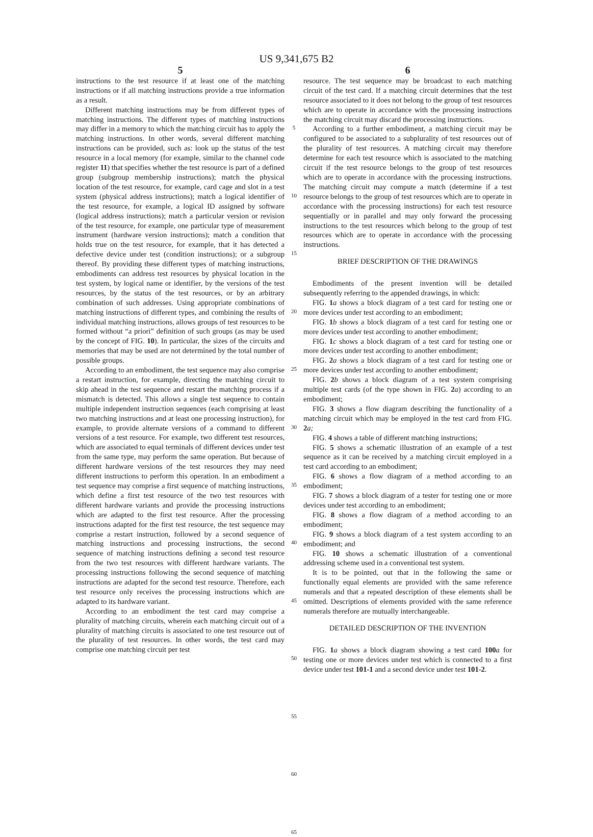US 9,341,675 B2
5
instructions to the test resource if at least one of the matching instructions or if all matching instructions provide a true information as a result.
Different matching instructions may be from different types of matching instructions. The different types of matching instructions may differ in a memory to which the matching circuit has to apply the matching instructions. In other words, several different matching instructions can be provided, such as: look up the status of the test resource in a local memory (for example, similar to the channel code register 11) that specifies whether the test resource is part of a defined group (subgroup membership instructions); match the physical location of the test resource, for example, card cage and slot in a test system (physical address instructions); match a logical identifier of the test resource, for example, a logical ID assigned by software (logical address instructions); match a particular version or revision of the test resource, for example, one particular type of measurement instrument (hardware version instructions); match a condition that holds true on the test resource, for example, that it has detected a defective device under test (condition instructions); or a subgroup thereof. By providing these different types of matching instructions, embodiments can address test resources by physical location in the test system, by logical name or identifier, by the versions of the test resources, by the status of the test resources, or by an arbitrary combination of such addresses. Using appropriate combinations of matching instructions of different types, and combining the results of individual matching instructions, allows groups of test resources to be formed without “a priori” definition of such groups (as may be used by the concept of FIG. 10). In particular, the sizes of the circuits and memories that may be used are not determined by the total number of possible groups.
According to an embodiment, the test sequence may also comprise a restart instruction, for example, directing the matching circuit to skip ahead in the test sequence and restart the matching process if a mismatch is detected. This allows a single test sequence to contain multiple independent instruction sequences (each comprising at least two matching instructions and at least one processing instruction), for example, to provide alternate versions of a command to different versions of a test resource. For example, two different test resources, which are associated to equal terminals of different devices under test from the same type, may perform the same operation. But because of different hardware versions of the test resources they may need different instructions to perform this operation. In an embodiment a test sequence may comprise a first sequence of matching instructions, which define a first test resource of the two test resources with different hardware variants and provide the processing instructions which are adapted to the first test resource. After the processing instructions adapted for the first test resource, the test sequence may comprise a restart instruction, followed by a second sequence of matching instructions and processing instructions, the second sequence of matching instructions defining a second test resource from the two test resources with different hardware variants. The processing instructions following the second sequence of matching instructions are adapted for the second test resource. Therefore, each test resource only receives the processing instructions which are adapted to its hardware variant.
According to an embodiment the test card may comprise a plurality of matching circuits, wherein each matching circuit out of a plurality of matching circuits is associated to one test resource out of the plurality of test resources. In other words, the test card may comprise one matching circuit per test
5
10
15
20
25
30
35
40
45
50
55
60
65
6
resource. The test sequence may be broadcast to each matching circuit of the test card. If a matching circuit determines that the test resource associated to it does not belong to the group of test resources which are to operate in accordance with the processing instructions the matching circuit may discard the processing instructions.
According to a further embodiment, a matching circuit may be configured to be associated to a subplurality of test resources out of the plurality of test resources. A matching circuit may therefore determine for each test resource which is associated to the matching circuit if the test resource belongs to the group of test resources which are to operate in accordance with the processing instructions. The matching circuit may compute a match (determine if a test resource belongs to the group of test resources which are to operate in accordance with the processing instructions) for each test resource sequentially or in parallel and may only forward the processing instructions to the test resources which belong to the group of test resources which are to operate in accordance with the processing instructions.
BRIEF DESCRIPTION OF THE DRAWINGS
Embodiments of the present invention will be detailed subsequently referring to the appended drawings, in which:
FIG. 1 a shows a block diagram of a test card for testing one or more devices under test according to an embodiment;
FIG. 1 b shows a block diagram of a test card for testing one or more devices under test according to another embodiment;
FIG. 1 c shows a block diagram of a test card for testing one or more devices under test according to another embodiment;
FIG. 2 a shows a block diagram of a test card for testing one or more devices under test according to another embodiment;
FIG. 2 b shows a block diagram of a test system comprising multiple test cards (of the type shown in FIG. 2 a) according to an embodiment;
FIG. 3 shows a flow diagram describing the functionality of a matching circuit which may be employed in the test card from FIG. 2 a;
FIG. 4 shows a table of different matching instructions;
FIG. 5 shows a schematic illustration of an example of a test sequence as it can be received by a matching circuit employed in a test card according to an embodiment;
FIG. 6 shows a flow diagram of a method according to an embodiment;
FIG. 7 shows a block diagram of a tester for testing one or more devices under test according to an embodiment;
FIG. 8 shows a flow diagram of a method according to an embodiment;
FIG. 9 shows a block diagram of a test system according to an embodiment; and
FIG. 10 shows a schematic illustration of a conventional addressing scheme used in a conventional test system.
It is to be pointed, out that in the following the same or functionally equal elements are provided with the same reference numerals and that a repeated description of these elements shall be omitted. Descriptions of elements provided with the same reference numerals therefore are mutually interchangeable.
DETAILED DESCRIPTION OF THE INVENTION
FIG. 1 a shows a block diagram showing a test card 100 a for testing one or more devices under test which is connected to a first device under test 101-1 and a second device under test 101-2.